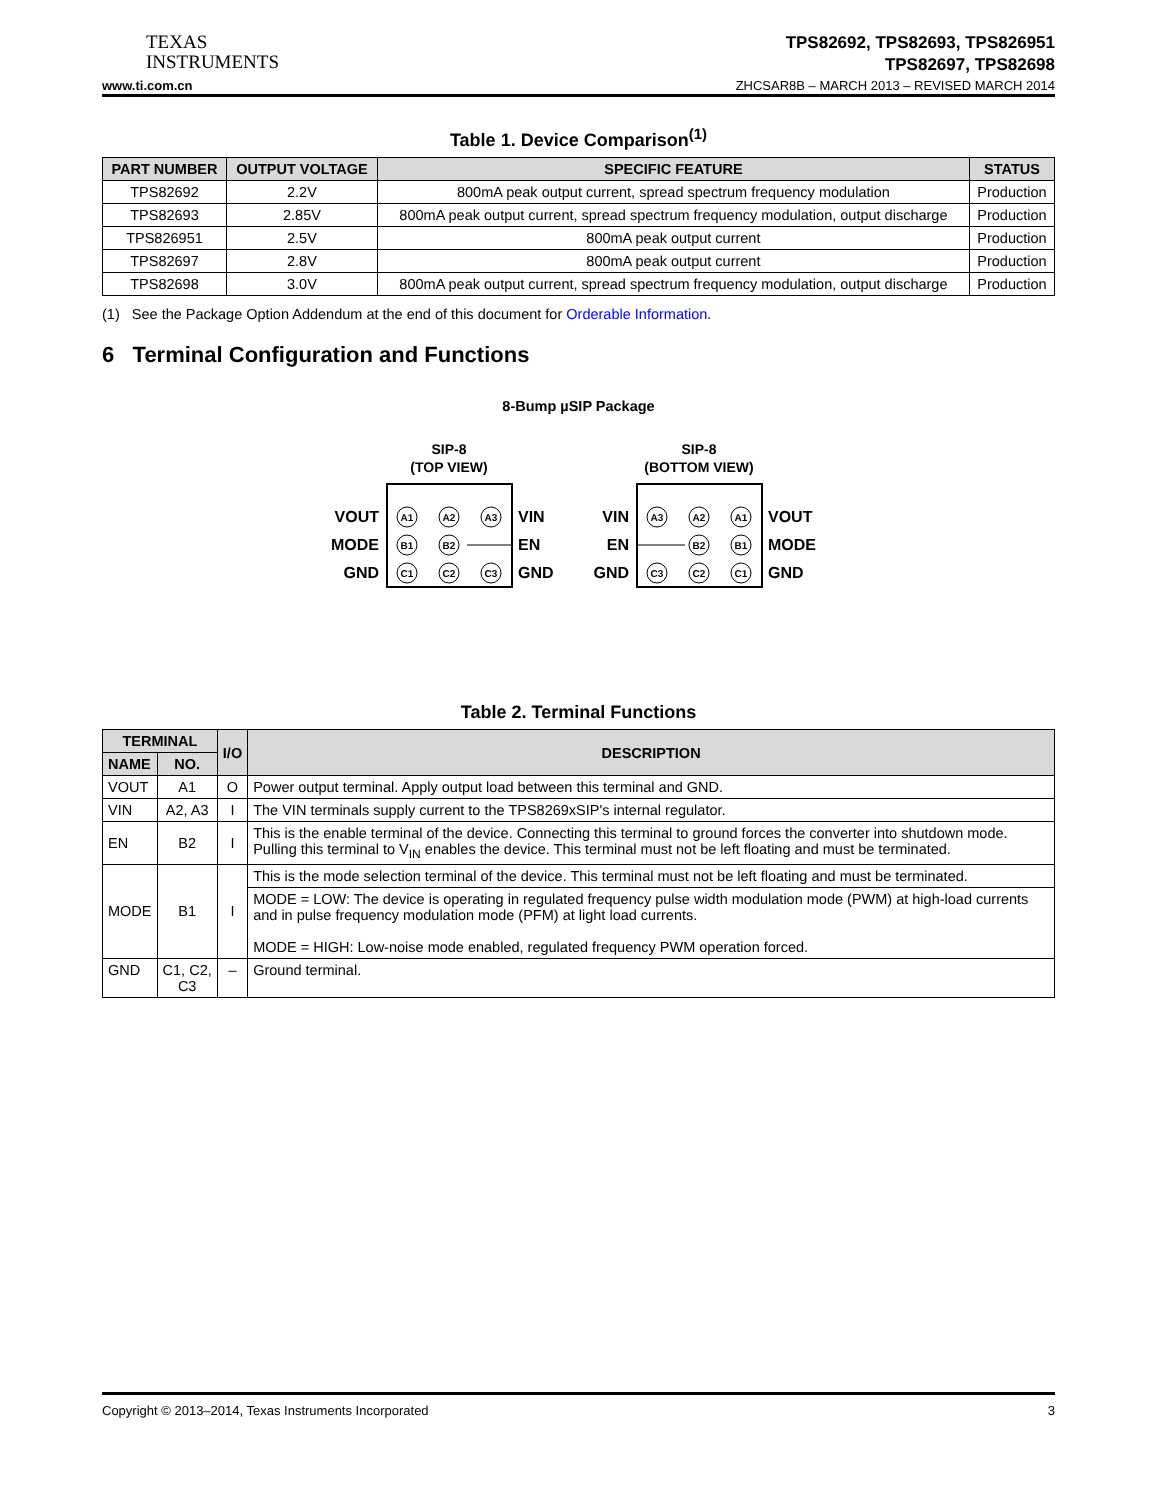TEXAS
INSTRUMENTS
TPS82692, TPS82693, TPS826951
TPS82697, TPS82698
www.ti.com.cn ZHCSAR8B – MARCH 2013 – REVISED MARCH 2014
Table 1. Device Comparison<sup>(1)</sup>
| PART NUMBER | OUTPUT VOLTAGE | SPECIFIC FEATURE | STATUS |
| --- | --- | --- | --- |
| TPS82692 | 2.2V | 800mA peak output current, spread spectrum frequency modulation | Production |
| TPS82693 | 2.85V | 800mA peak output current, spread spectrum frequency modulation, output discharge | Production |
| TPS826951 | 2.5V | 800mA peak output current | Production |
| TPS82697 | 2.8V | 800mA peak output current | Production |
| TPS82698 | 3.0V | 800mA peak output current, spread spectrum frequency modulation, output discharge | Production |
(1) See the Package Option Addendum at the end of this document for Orderable Information.
6 Terminal Configuration and Functions
8-Bump µSIP Package
SIP-8
(TOP VIEW)
VOUT
MODE
GND
VIN
EN
GND
A1
A2
A3
B1
B2
C1
C2
C3
SIP-8
(BOTTOM VIEW)
VIN
EN
GND
VOUT
MODE
GND
A3
A2
A1
B2
B1
C3
C2
C1
Table 2. Terminal Functions
| TERMINAL | | I/O | DESCRIPTION |
| --- | --- | --- | --- |
| NAME | NO. | | |
| VOUT | A1 | O | Power output terminal. Apply output load between this terminal and GND. |
| VIN | A2, A3 | I | The VIN terminals supply current to the TPS8269xSIP's internal regulator. |
| EN | B2 | I | This is the enable terminal of the device. Connecting this terminal to ground forces the converter into shutdown mode. Pulling this terminal to V<sub>IN</sub> enables the device. This terminal must not be left floating and must be terminated. |
| MODE | B1 | I | This is the mode selection terminal of the device. This terminal must not be left floating and must be terminated. |
| | | | MODE = LOW: The device is operating in regulated frequency pulse width modulation mode (PWM) at high-load currents and in pulse frequency modulation mode (PFM) at light load currents. MODE = HIGH: Low-noise mode enabled, regulated frequency PWM operation forced. |
| GND | C1, C2, C3 | – | Ground terminal. |
Copyright © 2013–2014, Texas Instruments Incorporated 3